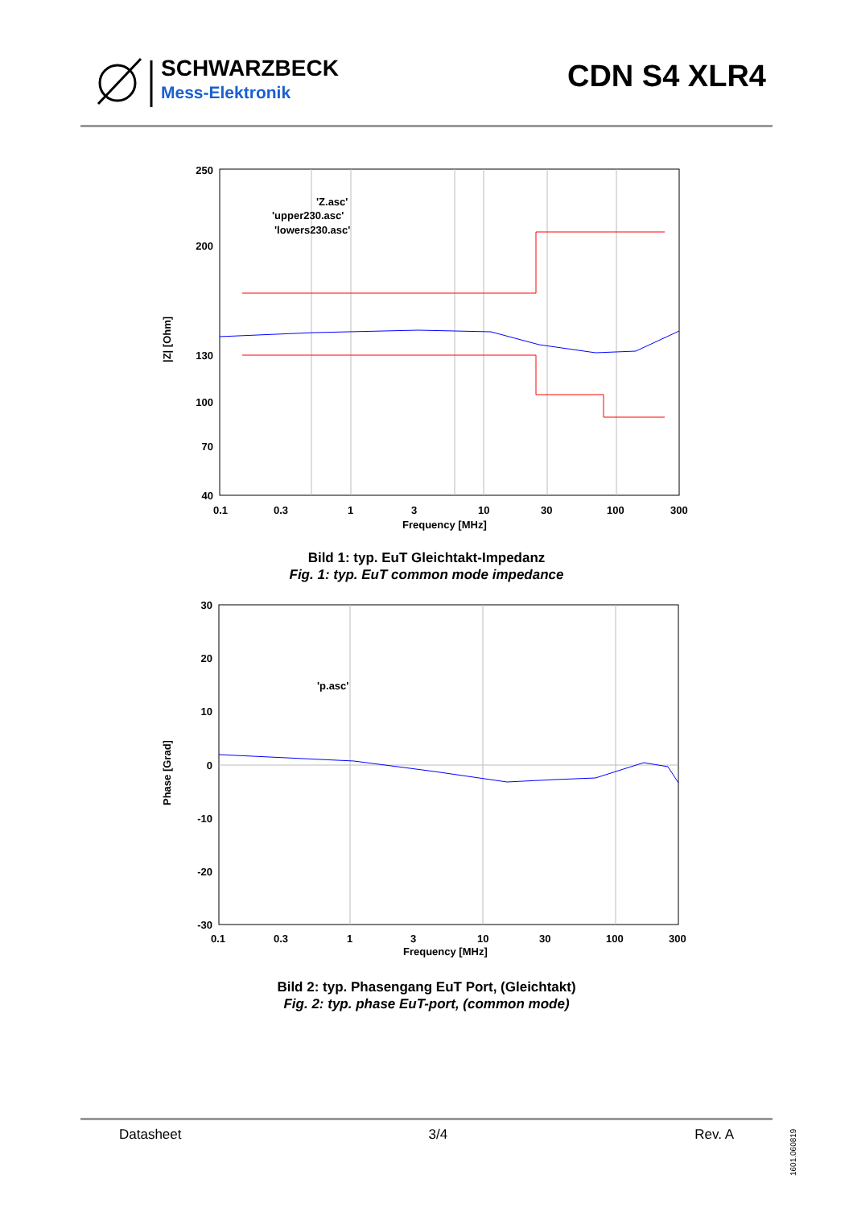SCHWARZBECK
Mess-Elektronik
CDN S4 XLR4
250
130
40
200
100
70
0.1
0.3
1
3
10
30
100
300
Frequency [MHz]
|Z| [Ohm]
'Z.asc'
'upper230.asc'
'lowers230.asc'
Bild 1: typ. EuT Gleichtakt-Impedanz
Fig. 1: typ. EuT common mode impedance
30
20
10
0
-10
-20
-30
0.1
0.3
1
3
10
30
100
300
Frequency [MHz]
Phase [Grad]
'p.asc'
Bild 2: typ. Phasengang EuT Port, (Gleichtakt)
Fig. 2: typ. phase EuT-port, (common mode)
Datasheet 3/4 Rev. A
1601.060819